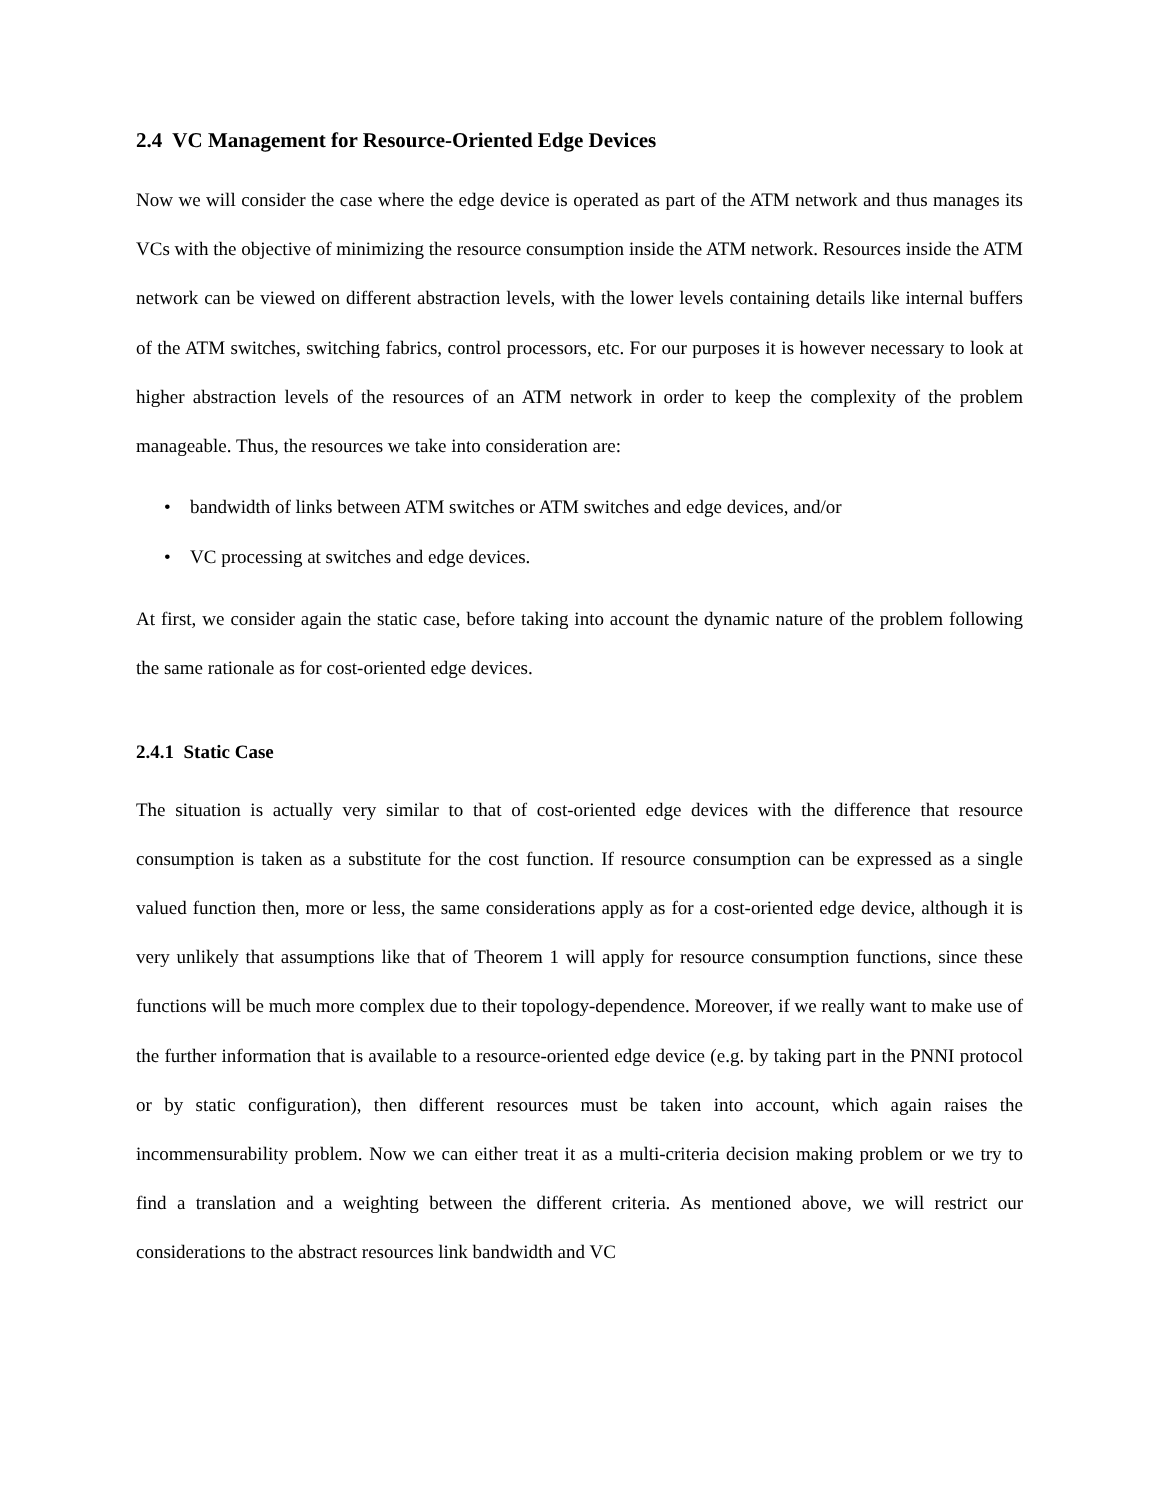2.4 VC Management for Resource-Oriented Edge Devices
Now we will consider the case where the edge device is operated as part of the ATM network and thus manages its VCs with the objective of minimizing the resource consumption inside the ATM network. Resources inside the ATM network can be viewed on different abstraction levels, with the lower levels containing details like internal buffers of the ATM switches, switching fabrics, control processors, etc. For our purposes it is however necessary to look at higher abstraction levels of the resources of an ATM network in order to keep the complexity of the problem manageable. Thus, the resources we take into consideration are:
• bandwidth of links between ATM switches or ATM switches and edge devices, and/or
• VC processing at switches and edge devices.
At first, we consider again the static case, before taking into account the dynamic nature of the problem following the same rationale as for cost-oriented edge devices.
2.4.1 Static Case
The situation is actually very similar to that of cost-oriented edge devices with the difference that resource consumption is taken as a substitute for the cost function. If resource consumption can be expressed as a single valued function then, more or less, the same considerations apply as for a cost-oriented edge device, although it is very unlikely that assumptions like that of Theorem 1 will apply for resource consumption functions, since these functions will be much more complex due to their topology-dependence. Moreover, if we really want to make use of the further information that is available to a resource-oriented edge device (e.g. by taking part in the PNNI protocol or by static configuration), then different resources must be taken into account, which again raises the incommensurability problem. Now we can either treat it as a multi-criteria decision making problem or we try to find a translation and a weighting between the different criteria. As mentioned above, we will restrict our considerations to the abstract resources link bandwidth and VC